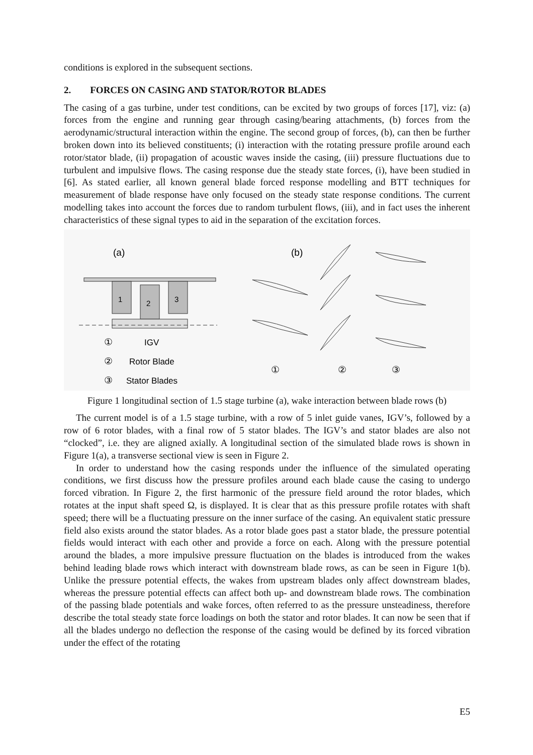conditions is explored in the subsequent sections.
2. FORCES ON CASING AND STATOR/ROTOR BLADES
The casing of a gas turbine, under test conditions, can be excited by two groups of forces [17], viz: (a) forces from the engine and running gear through casing/bearing attachments, (b) forces from the aerodynamic/structural interaction within the engine. The second group of forces, (b), can then be further broken down into its believed constituents; (i) interaction with the rotating pressure profile around each rotor/stator blade, (ii) propagation of acoustic waves inside the casing, (iii) pressure fluctuations due to turbulent and impulsive flows. The casing response due the steady state forces, (i), have been studied in [6]. As stated earlier, all known general blade forced response modelling and BTT techniques for measurement of blade response have only focused on the steady state response conditions. The current modelling takes into account the forces due to random turbulent flows, (iii), and in fact uses the inherent characteristics of these signal types to aid in the separation of the excitation forces.
(a)
(b)
1
2
3
①
IGV
②
Rotor Blade
③
Stator Blades
①
②
③
Figure 1 longitudinal section of 1.5 stage turbine (a), wake interaction between blade rows (b)
The current model is of a 1.5 stage turbine, with a row of 5 inlet guide vanes, IGV’s, followed by a row of 6 rotor blades, with a final row of 5 stator blades. The IGV’s and stator blades are also not “clocked”, i.e. they are aligned axially. A longitudinal section of the simulated blade rows is shown in Figure 1(a), a transverse sectional view is seen in Figure 2.
In order to understand how the casing responds under the influence of the simulated operating conditions, we first discuss how the pressure profiles around each blade cause the casing to undergo forced vibration. In Figure 2, the first harmonic of the pressure field around the rotor blades, which rotates at the input shaft speed Ω, is displayed. It is clear that as this pressure profile rotates with shaft speed; there will be a fluctuating pressure on the inner surface of the casing. An equivalent static pressure field also exists around the stator blades. As a rotor blade goes past a stator blade, the pressure potential fields would interact with each other and provide a force on each. Along with the pressure potential around the blades, a more impulsive pressure fluctuation on the blades is introduced from the wakes behind leading blade rows which interact with downstream blade rows, as can be seen in Figure 1(b). Unlike the pressure potential effects, the wakes from upstream blades only affect downstream blades, whereas the pressure potential effects can affect both up- and downstream blade rows. The combination of the passing blade potentials and wake forces, often referred to as the pressure unsteadiness, therefore describe the total steady state force loadings on both the stator and rotor blades. It can now be seen that if all the blades undergo no deflection the response of the casing would be defined by its forced vibration under the effect of the rotating
E5